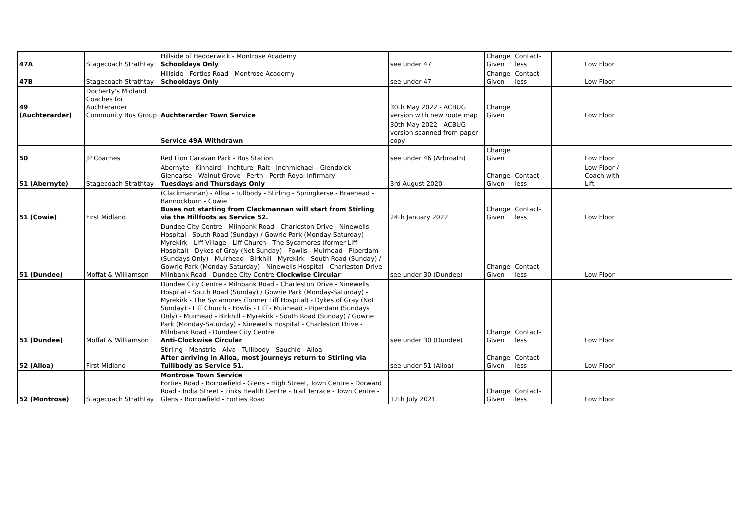| 47A | Stagecoach Strathtay | Hillside of Hedderwick - Montrose Academy Schooldays Only | see under 47 | Change Given | Contact-less | | Low Floor | | |
| 47B | Stagecoach Strathtay | Hillside - Forties Road - Montrose Academy Schooldays Only | see under 47 | Change Given | Contact-less | | Low Floor | | |
| 49 (Auchterarder) | Docherty's Midland Coaches for Auchterarder Community Bus Group | Auchterarder Town Service | 30th May 2022 - ACBUG version with new route map | Change Given | | | Low Floor | | |
| | | Service 49A Withdrawn | 30th May 2022 - ACBUG version scanned from paper copy | | | | | | |
| 50 | JP Coaches | Red Lion Caravan Park - Bus Station | see under 46 (Arbroath) | Change Given | | | Low Floor | | |
| 51 (Abernyte) | Stagecoach Strathtay | Abernyte - Kinnaird - Inchture- Rait - Inchmichael - Glendoick - Glencarse - Walnut Grove - Perth - Perth Royal Infirmary Tuesdays and Thursdays Only | 3rd August 2020 | Change Given | Contact-less | | Low Floor / Coach with Lift | | |
| 51 (Cowie) | First Midland | (Clackmannan) - Alloa - Tullbody - Stirling - Springkerse - Braehead - Bannockburn - Cowie Buses not starting from Clackmannan will start from Stirling via the Hillfoots as Service 52. | 24th January 2022 | Change Given | Contact-less | | Low Floor | | |
| 51 (Dundee) | Moffat & Williamson | Dundee City Centre - Milnbank Road - Charleston Drive - Ninewells Hospital - South Road (Sunday) / Gowrie Park (Monday-Saturday) - Myrekirk - Liff Village - Liff Church - The Sycamores (former Liff Hospital) - Dykes of Gray (Not Sunday) - Fowlis - Muirhead - Piperdam (Sundays Only) - Muirhead - Birkhill - Myrekirk - South Road (Sunday) / Gowrie Park (Monday-Saturday) - Ninewells Hospital - Charleston Drive - Milnbank Road - Dundee City Centre Clockwise Circular | see under 30 (Dundee) | Change Given | Contact-less | | Low Floor | | |
| 51 (Dundee) | Moffat & Williamson | Dundee City Centre - Milnbank Road - Charleston Drive - Ninewells Hospital - South Road (Sunday) / Gowrie Park (Monday-Saturday) - Myrekirk - The Sycamores (former Liff Hospital) - Dykes of Gray (Not Sunday) - Liff Church - Fowlis - Liff - Muirhead - Piperdam (Sundays Only) - Muirhead - Birkhill - Myrekirk - South Road (Sunday) / Gowrie Park (Monday-Saturday) - Ninewells Hospital - Charleston Drive - Milnbank Road - Dundee City Centre Anti-Clockwise Circular | see under 30 (Dundee) | Change Given | Contact-less | | Low Floor | | |
| 52 (Alloa) | First Midland | Stirling - Menstrie - Alva - Tullibody - Sauchie - Alloa After arriving in Alloa, most journeys return to Stirling via Tullibody as Service 51. | see under 51 (Alloa) | Change Given | Contact-less | | Low Floor | | |
| 52 (Montrose) | Stagecoach Strathtay | Montrose Town Service Forties Road - Borrowfield - Glens - High Street, Town Centre - Dorward Road - India Street - Links Health Centre - Trail Terrace - Town Centre - Glens - Borrowfield - Forties Road | 12th July 2021 | Change Given | Contact-less | | Low Floor | | |